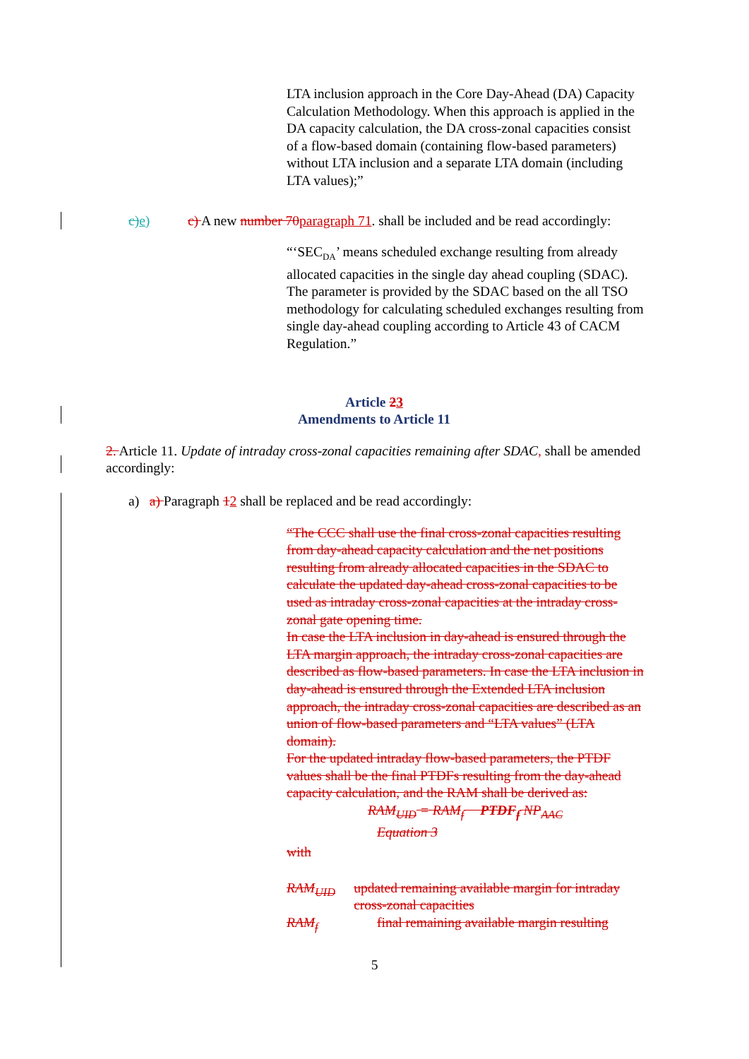LTA inclusion approach in the Core Day-Ahead (DA) Capacity Calculation Methodology. When this approach is applied in the DA capacity calculation, the DA cross-zonal capacities consist of a flow-based domain (containing flow-based parameters) without LTA inclusion and a separate LTA domain (including LTA values);”
c)e) c) A new number 70 paragraph 71. shall be included and be read accordingly:
“‘SEC<sub>DA</sub>’ means scheduled exchange resulting from already allocated capacities in the single day ahead coupling (SDAC). The parameter is provided by the SDAC based on the all TSO methodology for calculating scheduled exchanges resulting from single day-ahead coupling according to Article 43 of CACM Regulation.”
Article 23
Amendments to Article 11
2. Article 11. Update of intraday cross-zonal capacities remaining after SDAC, shall be amended accordingly:
a) a) Paragraph 12 shall be replaced and be read accordingly:
“The CCC shall use the final cross-zonal capacities resulting from day-ahead capacity calculation and the net positions resulting from already allocated capacities in the SDAC to calculate the updated day-ahead cross-zonal capacities to be used as intraday cross-zonal capacities at the intraday cross-zonal gate opening time.
In case the LTA inclusion in day-ahead is ensured through the LTA margin approach, the intraday cross-zonal capacities are described as flow-based parameters. In case the LTA inclusion in day-ahead is ensured through the Extended LTA inclusion approach, the intraday cross-zonal capacities are described as an union of flow-based parameters and “LTA values” (LTA domain).
For the updated intraday flow-based parameters, the PTDF values shall be the final PTDFs resulting from the day-ahead capacity calculation, and the RAM shall be derived as:
RAM<sub>UID</sub> = RAM<sub>f</sub> − PTDF<sub>f</sub> NP<sub>AAC</sub>
Equation 3
with
RAM<sub>UID</sub> updated remaining available margin for intraday cross-zonal capacities
RAM<sub>f</sub> final remaining available margin resulting
5